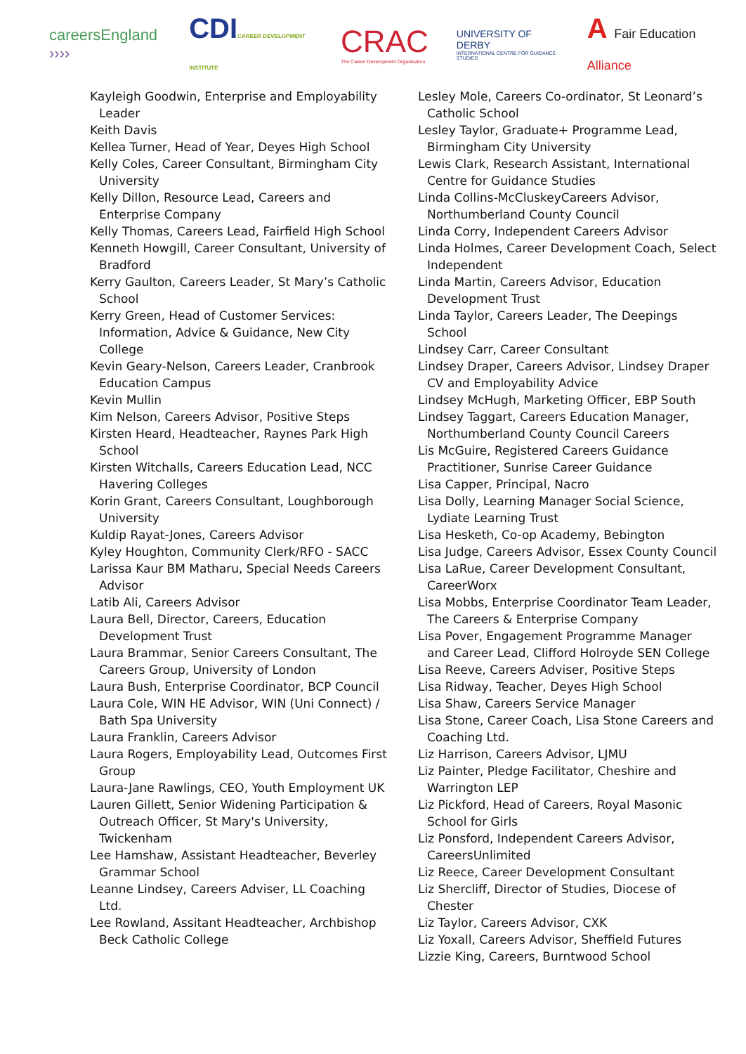careersEngland ››››
CDICAREER DEVELOPMENT INSTITUTE
CRAC
The Career Development Organisation
UNIVERSITY OF DERBY
INTERNATIONAL CENTRE FOR GUIDANCE STUDIES
A Fair Education Alliance
Kayleigh Goodwin, Enterprise and Employability Leader
Keith Davis
Kellea Turner, Head of Year, Deyes High School
Kelly Coles, Career Consultant, Birmingham City University
Kelly Dillon, Resource Lead, Careers and Enterprise Company
Kelly Thomas, Careers Lead, Fairfield High School
Kenneth Howgill, Career Consultant, University of Bradford
Kerry Gaulton, Careers Leader, St Mary’s Catholic School
Kerry Green, Head of Customer Services: Information, Advice & Guidance, New City College
Kevin Geary-Nelson, Careers Leader, Cranbrook Education Campus
Kevin Mullin
Kim Nelson, Careers Advisor, Positive Steps
Kirsten Heard, Headteacher, Raynes Park High School
Kirsten Witchalls, Careers Education Lead, NCC Havering Colleges
Korin Grant, Careers Consultant, Loughborough University
Kuldip Rayat-Jones, Careers Advisor
Kyley Houghton, Community Clerk/RFO - SACC
Larissa Kaur BM Matharu, Special Needs Careers Advisor
Latib Ali, Careers Advisor
Laura Bell, Director, Careers, Education Development Trust
Laura Brammar, Senior Careers Consultant, The Careers Group, University of London
Laura Bush, Enterprise Coordinator, BCP Council
Laura Cole, WIN HE Advisor, WIN (Uni Connect) / Bath Spa University
Laura Franklin, Careers Advisor
Laura Rogers, Employability Lead, Outcomes First Group
Laura-Jane Rawlings, CEO, Youth Employment UK
Lauren Gillett, Senior Widening Participation & Outreach Officer, St Mary's University, Twickenham
Lee Hamshaw, Assistant Headteacher, Beverley Grammar School
Leanne Lindsey, Careers Adviser, LL Coaching Ltd.
Lee Rowland, Assitant Headteacher, Archbishop Beck Catholic College
Lesley Mole, Careers Co-ordinator, St Leonard’s Catholic School
Lesley Taylor, Graduate+ Programme Lead, Birmingham City University
Lewis Clark, Research Assistant, International Centre for Guidance Studies
Linda Collins-McCluskeyCareers Advisor, Northumberland County Council
Linda Corry, Independent Careers Advisor
Linda Holmes, Career Development Coach, Select Independent
Linda Martin, Careers Advisor, Education Development Trust
Linda Taylor, Careers Leader, The Deepings School
Lindsey Carr, Career Consultant
Lindsey Draper, Careers Advisor, Lindsey Draper CV and Employability Advice
Lindsey McHugh, Marketing Officer, EBP South
Lindsey Taggart, Careers Education Manager, Northumberland County Council Careers
Lis McGuire, Registered Careers Guidance Practitioner, Sunrise Career Guidance
Lisa Capper, Principal, Nacro
Lisa Dolly, Learning Manager Social Science, Lydiate Learning Trust
Lisa Hesketh, Co-op Academy, Bebington
Lisa Judge, Careers Advisor, Essex County Council
Lisa LaRue, Career Development Consultant, CareerWorx
Lisa Mobbs, Enterprise Coordinator Team Leader, The Careers & Enterprise Company
Lisa Pover, Engagement Programme Manager and Career Lead, Clifford Holroyde SEN College
Lisa Reeve, Careers Adviser, Positive Steps
Lisa Ridway, Teacher, Deyes High School
Lisa Shaw, Careers Service Manager
Lisa Stone, Career Coach, Lisa Stone Careers and Coaching Ltd.
Liz Harrison, Careers Advisor, LJMU
Liz Painter, Pledge Facilitator, Cheshire and Warrington LEP
Liz Pickford, Head of Careers, Royal Masonic School for Girls
Liz Ponsford, Independent Careers Advisor, CareersUnlimited
Liz Reece, Career Development Consultant
Liz Shercliff, Director of Studies, Diocese of Chester
Liz Taylor, Careers Advisor, CXK
Liz Yoxall, Careers Advisor, Sheffield Futures
Lizzie King, Careers, Burntwood School